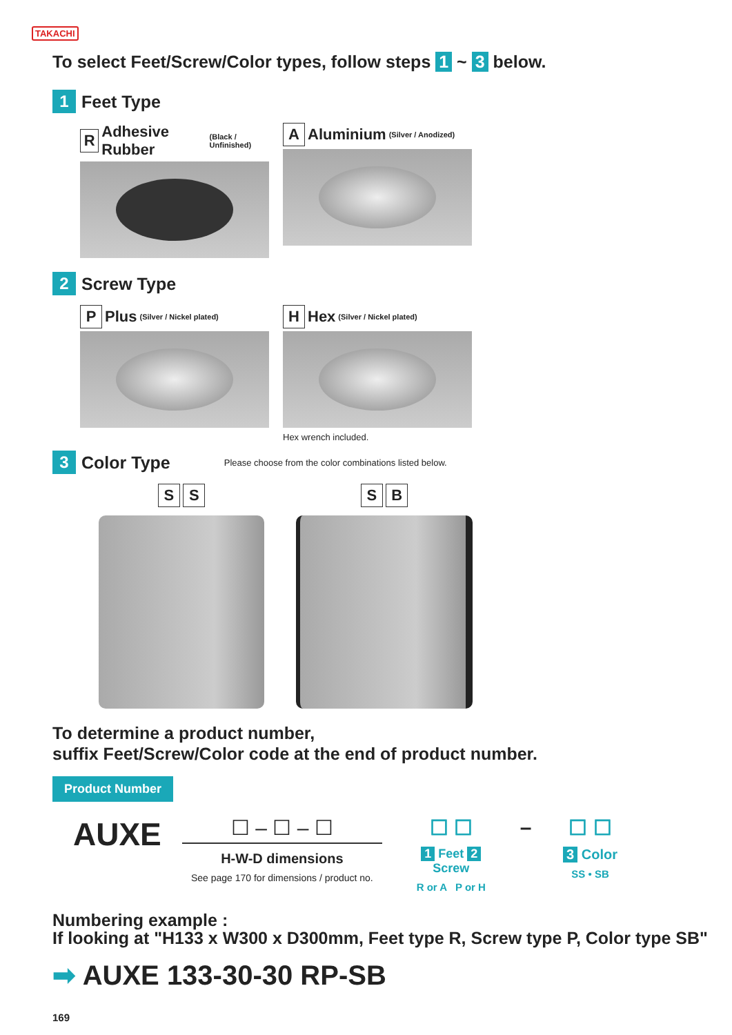TAKACHI
To select Feet/Screw/Color types, follow steps 1 ~ 3 below.
1 Feet Type
R Adhesive Rubber (Black / Unfinished)
A Aluminium (Silver / Anodized)
2 Screw Type
P Plus (Silver / Nickel plated)
H Hex (Silver / Nickel plated)
Hex wrench included.
3 Color Type Please choose from the color combinations listed below.
S S S B
To determine a product number,
suffix Feet/Screw/Color code at the end of product number.
Product Number
AUXE
☐ – ☐ – ☐
H-W-D dimensions
See page 170 for dimensions / product no.
☐ ☐
1 Feet 2 Screw
R or A P or H
– ☐ ☐
3 Color
SS • SB
Numbering example :
If looking at "H133 x W300 x D300mm, Feet type R, Screw type P, Color type SB"
➡ AUXE 133-30-30 RP-SB
169